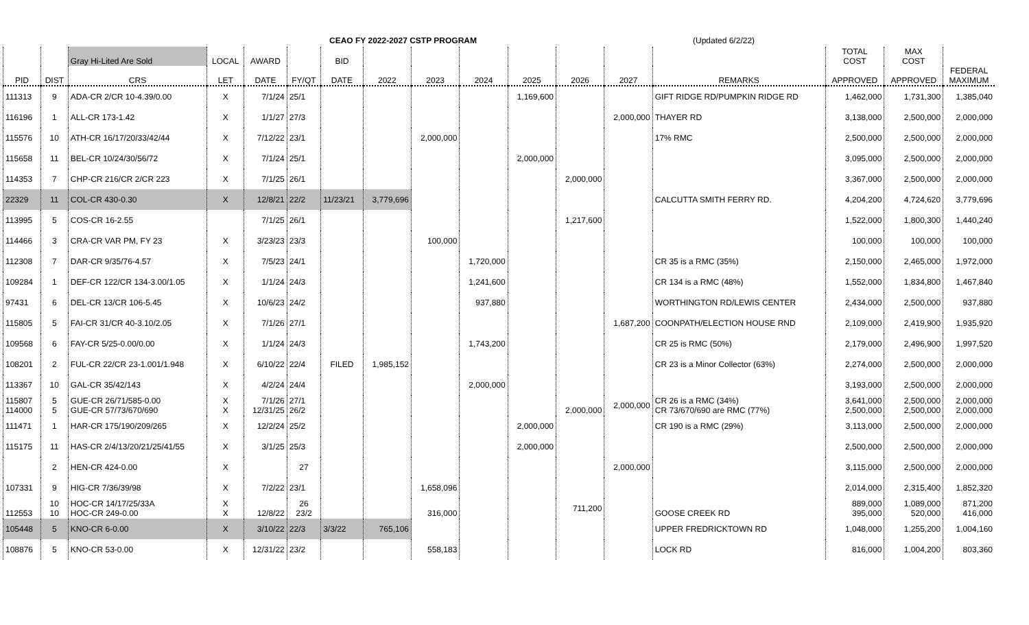CEAO FY 2022-2027 CSTP PROGRAM (Updated 6/2/22)
| | | Gray Hi-Lited Are Sold | LOCAL | AWARD | | BID | | | | | | | | TOTAL COST | MAX COST | |
| --- | --- | --- | --- | --- | --- | --- | --- | --- | --- | --- | --- | --- | --- | --- | --- | --- |
| PID | DIST | CRS | LET | DATE | FY/QT | DATE | 2022 | 2023 | 2024 | 2025 | 2026 | 2027 | REMARKS | APPROVED | APPROVED | FEDERAL MAXIMUM |
| 111313 | 9 | ADA-CR 2/CR 10-4.39/0.00 | X | 7/1/24 | 25/1 | | | | | 1,169,600 | | | GIFT RIDGE RD/PUMPKIN RIDGE RD | 1,462,000 | 1,731,300 | 1,385,040 |
| 116196 | 1 | ALL-CR 173-1.42 | X | 1/1/27 | 27/3 | | | | | | | 2,000,000 | THAYER RD | 3,138,000 | 2,500,000 | 2,000,000 |
| 115576 | 10 | ATH-CR 16/17/20/33/42/44 | X | 7/12/22 | 23/1 | | | 2,000,000 | | | | | 17% RMC | 2,500,000 | 2,500,000 | 2,000,000 |
| 115658 | 11 | BEL-CR 10/24/30/56/72 | X | 7/1/24 | 25/1 | | | | | 2,000,000 | | | | 3,095,000 | 2,500,000 | 2,000,000 |
| 114353 | 7 | CHP-CR 216/CR 2/CR 223 | X | 7/1/25 | 26/1 | | | | | | 2,000,000 | | | 3,367,000 | 2,500,000 | 2,000,000 |
| 22329 | 11 | COL-CR 430-0.30 | X | 12/8/21 | 22/2 | 11/23/21 | 3,779,696 | | | | | | CALCUTTA SMITH FERRY RD. | 4,204,200 | 4,724,620 | 3,779,696 |
| 113995 | 5 | COS-CR 16-2.55 | | 7/1/25 | 26/1 | | | | | | 1,217,600 | | | 1,522,000 | 1,800,300 | 1,440,240 |
| 114466 | 3 | CRA-CR VAR PM, FY 23 | X | 3/23/23 | 23/3 | | | 100,000 | | | | | | 100,000 | 100,000 | 100,000 |
| 112308 | 7 | DAR-CR 9/35/76-4.57 | X | 7/5/23 | 24/1 | | | | 1,720,000 | | | | CR 35 is a RMC (35%) | 2,150,000 | 2,465,000 | 1,972,000 |
| 109284 | 1 | DEF-CR 122/CR 134-3.00/1.05 | X | 1/1/24 | 24/3 | | | | 1,241,600 | | | | CR 134 is a RMC (48%) | 1,552,000 | 1,834,800 | 1,467,840 |
| 97431 | 6 | DEL-CR 13/CR 106-5.45 | X | 10/6/23 | 24/2 | | | | 937,880 | | | | WORTHINGTON RD/LEWIS CENTER | 2,434,000 | 2,500,000 | 937,880 |
| 115805 | 5 | FAI-CR 31/CR 40-3.10/2.05 | X | 7/1/26 | 27/1 | | | | | | | 1,687,200 | COONPATH/ELECTION HOUSE RND | 2,109,000 | 2,419,900 | 1,935,920 |
| 109568 | 6 | FAY-CR 5/25-0.00/0.00 | X | 1/1/24 | 24/3 | | | | 1,743,200 | | | | CR 25 is RMC (50%) | 2,179,000 | 2,496,900 | 1,997,520 |
| 108201 | 2 | FUL-CR 22/CR 23-1.001/1.948 | X | 6/10/22 | 22/4 | FILED | 1,985,152 | | | | | | CR 23 is a Minor Collector (63%) | 2,274,000 | 2,500,000 | 2,000,000 |
| 113367 | 10 | GAL-CR 35/42/143 | X | 4/2/24 | 24/4 | | | | 2,000,000 | | | | | 3,193,000 | 2,500,000 | 2,000,000 |
| 115807 114000 | 5 5 | GUE-CR 26/71/585-0.00 GUE-CR 57/73/670/690 | X X | 7/1/26 12/31/25 | 27/1 26/2 | | | | | | 2,000,000 | 2,000,000 | CR 26 is a RMC (34%) CR 73/670/690 are RMC (77%) | 3,641,000 2,500,000 | 2,500,000 2,500,000 | 2,000,000 2,000,000 |
| 111471 | 1 | HAR-CR 175/190/209/265 | X | 12/2/24 | 25/2 | | | | | 2,000,000 | | | CR 190 is a RMC (29%) | 3,113,000 | 2,500,000 | 2,000,000 |
| 115175 | 11 | HAS-CR 2/4/13/20/21/25/41/55 | X | 3/1/25 | 25/3 | | | | | 2,000,000 | | | | 2,500,000 | 2,500,000 | 2,000,000 |
| | 2 | HEN-CR 424-0.00 | X | | 27 | | | | | | | 2,000,000 | | 3,115,000 | 2,500,000 | 2,000,000 |
| 107331 | 9 | HIG-CR 7/36/39/98 | X | 7/2/22 | 23/1 | | | 1,658,096 | | | | | | 2,014,000 | 2,315,400 | 1,852,320 |
| 112553 | 10 10 | HOC-CR 14/17/25/33A HOC-CR 249-0.00 | X X | 12/8/22 | 26 23/2 | | | 316,000 | | | 711,200 | | GOOSE CREEK RD | 889,000 395,000 | 1,089,000 520,000 | 871,200 416,000 |
| 105448 | 5 | KNO-CR 6-0.00 | X | 3/10/22 | 22/3 | 3/3/22 | 765,106 | | | | | | UPPER FREDRICKTOWN RD | 1,048,000 | 1,255,200 | 1,004,160 |
| 108876 | 5 | KNO-CR 53-0.00 | X | 12/31/22 | 23/2 | | | 558,183 | | | | | LOCK RD | 816,000 | 1,004,200 | 803,360 |